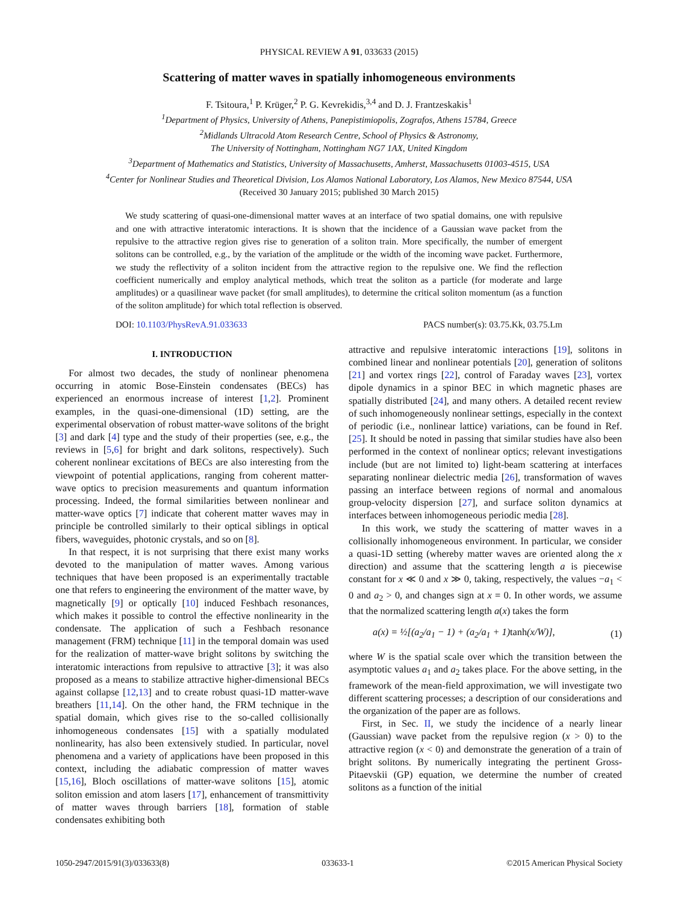PHYSICAL REVIEW A 91, 033633 (2015)
Scattering of matter waves in spatially inhomogeneous environments
F. Tsitoura,<sup>1</sup> P. Krüger,<sup>2</sup> P. G. Kevrekidis,<sup>3,4</sup> and D. J. Frantzeskakis<sup>1</sup>
<sup>1</sup> Department of Physics, University of Athens, Panepistimiopolis, Zografos, Athens 15784, Greece
<sup>2</sup> Midlands Ultracold Atom Research Centre, School of Physics & Astronomy,
The University of Nottingham, Nottingham NG7 1AX, United Kingdom
<sup>3</sup> Department of Mathematics and Statistics, University of Massachusetts, Amherst, Massachusetts 01003-4515, USA
<sup>4</sup> Center for Nonlinear Studies and Theoretical Division, Los Alamos National Laboratory, Los Alamos, New Mexico 87544, USA
(Received 30 January 2015; published 30 March 2015)
We study scattering of quasi-one-dimensional matter waves at an interface of two spatial domains, one with repulsive and one with attractive interatomic interactions. It is shown that the incidence of a Gaussian wave packet from the repulsive to the attractive region gives rise to generation of a soliton train. More specifically, the number of emergent solitons can be controlled, e.g., by the variation of the amplitude or the width of the incoming wave packet. Furthermore, we study the reflectivity of a soliton incident from the attractive region to the repulsive one. We find the reflection coefficient numerically and employ analytical methods, which treat the soliton as a particle (for moderate and large amplitudes) or a quasilinear wave packet (for small amplitudes), to determine the critical soliton momentum (as a function of the soliton amplitude) for which total reflection is observed.
DOI: 10.1103/PhysRevA.91.033633 PACS number(s): 03.75.Kk, 03.75.Lm
I. INTRODUCTION
For almost two decades, the study of nonlinear phenomena occurring in atomic Bose-Einstein condensates (BECs) has experienced an enormous increase of interest [1,2]. Prominent examples, in the quasi-one-dimensional (1D) setting, are the experimental observation of robust matter-wave solitons of the bright [3] and dark [4] type and the study of their properties (see, e.g., the reviews in [5,6] for bright and dark solitons, respectively). Such coherent nonlinear excitations of BECs are also interesting from the viewpoint of potential applications, ranging from coherent matter-wave optics to precision measurements and quantum information processing. Indeed, the formal similarities between nonlinear and matter-wave optics [7] indicate that coherent matter waves may in principle be controlled similarly to their optical siblings in optical fibers, waveguides, photonic crystals, and so on [8].
In that respect, it is not surprising that there exist many works devoted to the manipulation of matter waves. Among various techniques that have been proposed is an experimentally tractable one that refers to engineering the environment of the matter wave, by magnetically [9] or optically [10] induced Feshbach resonances, which makes it possible to control the effective nonlinearity in the condensate. The application of such a Feshbach resonance management (FRM) technique [11] in the temporal domain was used for the realization of matter-wave bright solitons by switching the interatomic interactions from repulsive to attractive [3]; it was also proposed as a means to stabilize attractive higher-dimensional BECs against collapse [12,13] and to create robust quasi-1D matter-wave breathers [11,14]. On the other hand, the FRM technique in the spatial domain, which gives rise to the so-called collisionally inhomogeneous condensates [15] with a spatially modulated nonlinearity, has also been extensively studied. In particular, novel phenomena and a variety of applications have been proposed in this context, including the adiabatic compression of matter waves [15,16], Bloch oscillations of matter-wave solitons [15], atomic soliton emission and atom lasers [17], enhancement of transmittivity of matter waves through barriers [18], formation of stable condensates exhibiting both
attractive and repulsive interatomic interactions [19], solitons in combined linear and nonlinear potentials [20], generation of solitons [21] and vortex rings [22], control of Faraday waves [23], vortex dipole dynamics in a spinor BEC in which magnetic phases are spatially distributed [24], and many others. A detailed recent review of such inhomogeneously nonlinear settings, especially in the context of periodic (i.e., nonlinear lattice) variations, can be found in Ref. [25]. It should be noted in passing that similar studies have also been performed in the context of nonlinear optics; relevant investigations include (but are not limited to) light-beam scattering at interfaces separating nonlinear dielectric media [26], transformation of waves passing an interface between regions of normal and anomalous group-velocity dispersion [27], and surface soliton dynamics at interfaces between inhomogeneous periodic media [28].
In this work, we study the scattering of matter waves in a collisionally inhomogeneous environment. In particular, we consider a quasi-1D setting (whereby matter waves are oriented along the x direction) and assume that the scattering length a is piecewise constant for x ≪ 0 and x ≫ 0, taking, respectively, the values −a<sub>1</sub> < 0 and a<sub>2</sub> > 0, and changes sign at x = 0. In other words, we assume that the normalized scattering length a(x) takes the form
a(x) = ½[(a<sub>2</sub>/a<sub>1</sub> − 1) + (a<sub>2</sub>/a<sub>1</sub> + 1)tanh(x/W)], (1)
where W is the spatial scale over which the transition between the asymptotic values a<sub>1</sub> and a<sub>2</sub> takes place. For the above setting, in the framework of the mean-field approximation, we will investigate two different scattering processes; a description of our considerations and the organization of the paper are as follows.
First, in Sec. II, we study the incidence of a nearly linear (Gaussian) wave packet from the repulsive region (x > 0) to the attractive region (x < 0) and demonstrate the generation of a train of bright solitons. By numerically integrating the pertinent Gross-Pitaevskii (GP) equation, we determine the number of created solitons as a function of the initial
1050-2947/2015/91(3)/033633(8) 033633-1 ©2015 American Physical Society